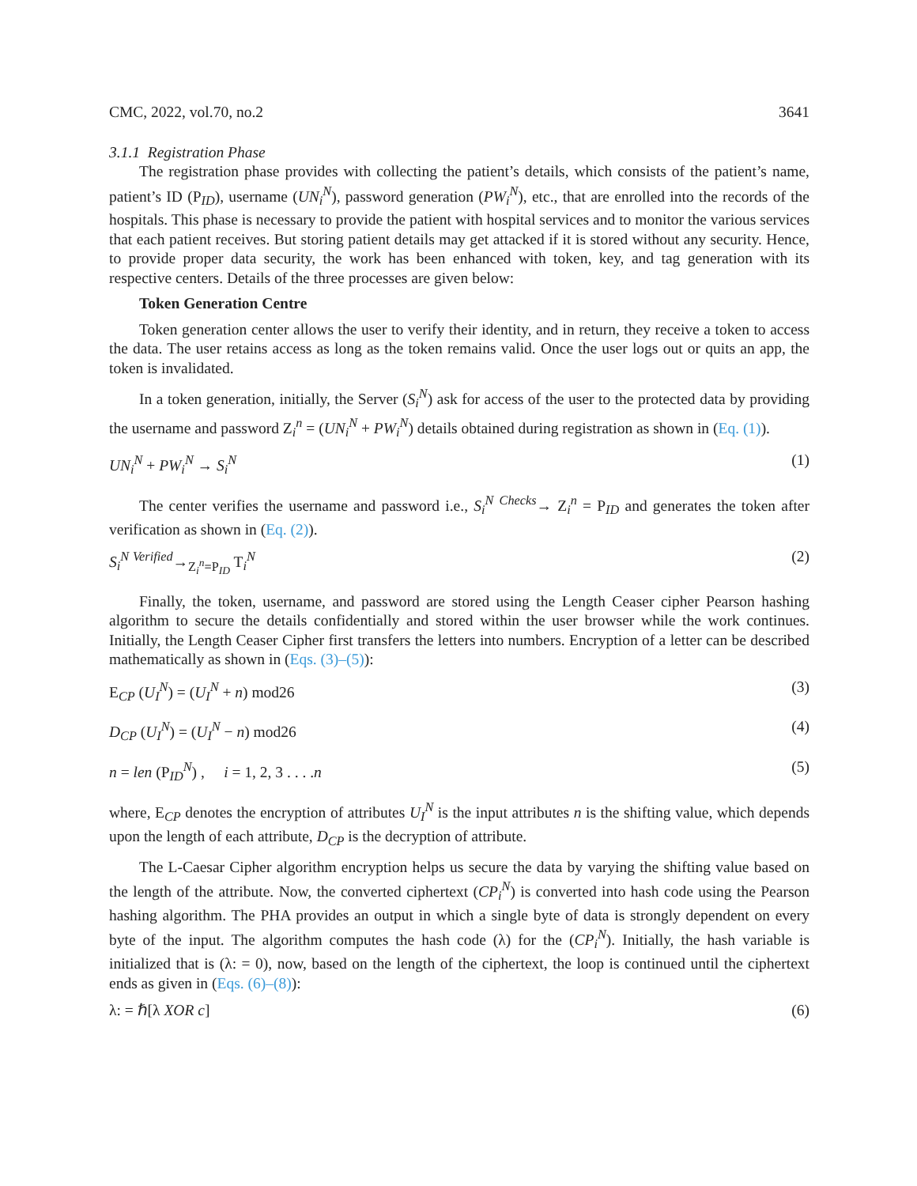CMC, 2022, vol.70, no.2 3641
3.1.1 Registration Phase
The registration phase provides with collecting the patient’s details, which consists of the patient’s name, patient’s ID (P<sub>ID</sub>), username (UN<sub>i</sub><sup>N</sup>), password generation (PW<sub>i</sub><sup>N</sup>), etc., that are enrolled into the records of the hospitals. This phase is necessary to provide the patient with hospital services and to monitor the various services that each patient receives. But storing patient details may get attacked if it is stored without any security. Hence, to provide proper data security, the work has been enhanced with token, key, and tag generation with its respective centers. Details of the three processes are given below:
Token Generation Centre
Token generation center allows the user to verify their identity, and in return, they receive a token to access the data. The user retains access as long as the token remains valid. Once the user logs out or quits an app, the token is invalidated.
In a token generation, initially, the Server (S<sub>i</sub><sup>N</sup>) ask for access of the user to the protected data by providing the username and password Z<sub>i</sub><sup>n</sup> = (UN<sub>i</sub><sup>N</sup> + PW<sub>i</sub><sup>N</sup>) details obtained during registration as shown in (Eq. (1)).
UN<sub>i</sub><sup>N</sup> + PW<sub>i</sub><sup>N</sup> → S<sub>i</sub><sup>N</sup> (1)
The center verifies the username and password i.e., S<sub>i</sub><sup>N</sup> <sup>Checks</sup>→ Z<sub>i</sub><sup>n</sup> = P<sub>ID</sub> and generates the token after verification as shown in (Eq. (2)).
S<sub>i</sub><sup>N</sup> <sup>Verified</sup>→<sub>Z<sub>i</sub><sup>n</sup>=P<sub>ID</sub></sub> T<sub>i</sub><sup>N</sup> (2)
Finally, the token, username, and password are stored using the Length Ceaser cipher Pearson hashing algorithm to secure the details confidentially and stored within the user browser while the work continues. Initially, the Length Ceaser Cipher first transfers the letters into numbers. Encryption of a letter can be described mathematically as shown in (Eqs. (3)–(5)):
E<sub>CP</sub> (U<sub>I</sub><sup>N</sup>) = (U<sub>I</sub><sup>N</sup> + n) mod26 (3)
D<sub>CP</sub> (U<sub>I</sub><sup>N</sup>) = (U<sub>I</sub><sup>N</sup> − n) mod26 (4)
n = len (P<sub>ID</sub><sup>N</sup>) , i = 1, 2, 3 . . . .n (5)
where, E<sub>CP</sub> denotes the encryption of attributes U<sub>I</sub><sup>N</sup> is the input attributes n is the shifting value, which depends upon the length of each attribute, D<sub>CP</sub> is the decryption of attribute.
The L-Caesar Cipher algorithm encryption helps us secure the data by varying the shifting value based on the length of the attribute. Now, the converted ciphertext (CP<sub>i</sub><sup>N</sup>) is converted into hash code using the Pearson hashing algorithm. The PHA provides an output in which a single byte of data is strongly dependent on every byte of the input. The algorithm computes the hash code (λ) for the (CP<sub>i</sub><sup>N</sup>). Initially, the hash variable is initialized that is (λ: = 0), now, based on the length of the ciphertext, the loop is continued until the ciphertext ends as given in (Eqs. (6)–(8)):
λ: = ℏ[λ XOR c] (6)